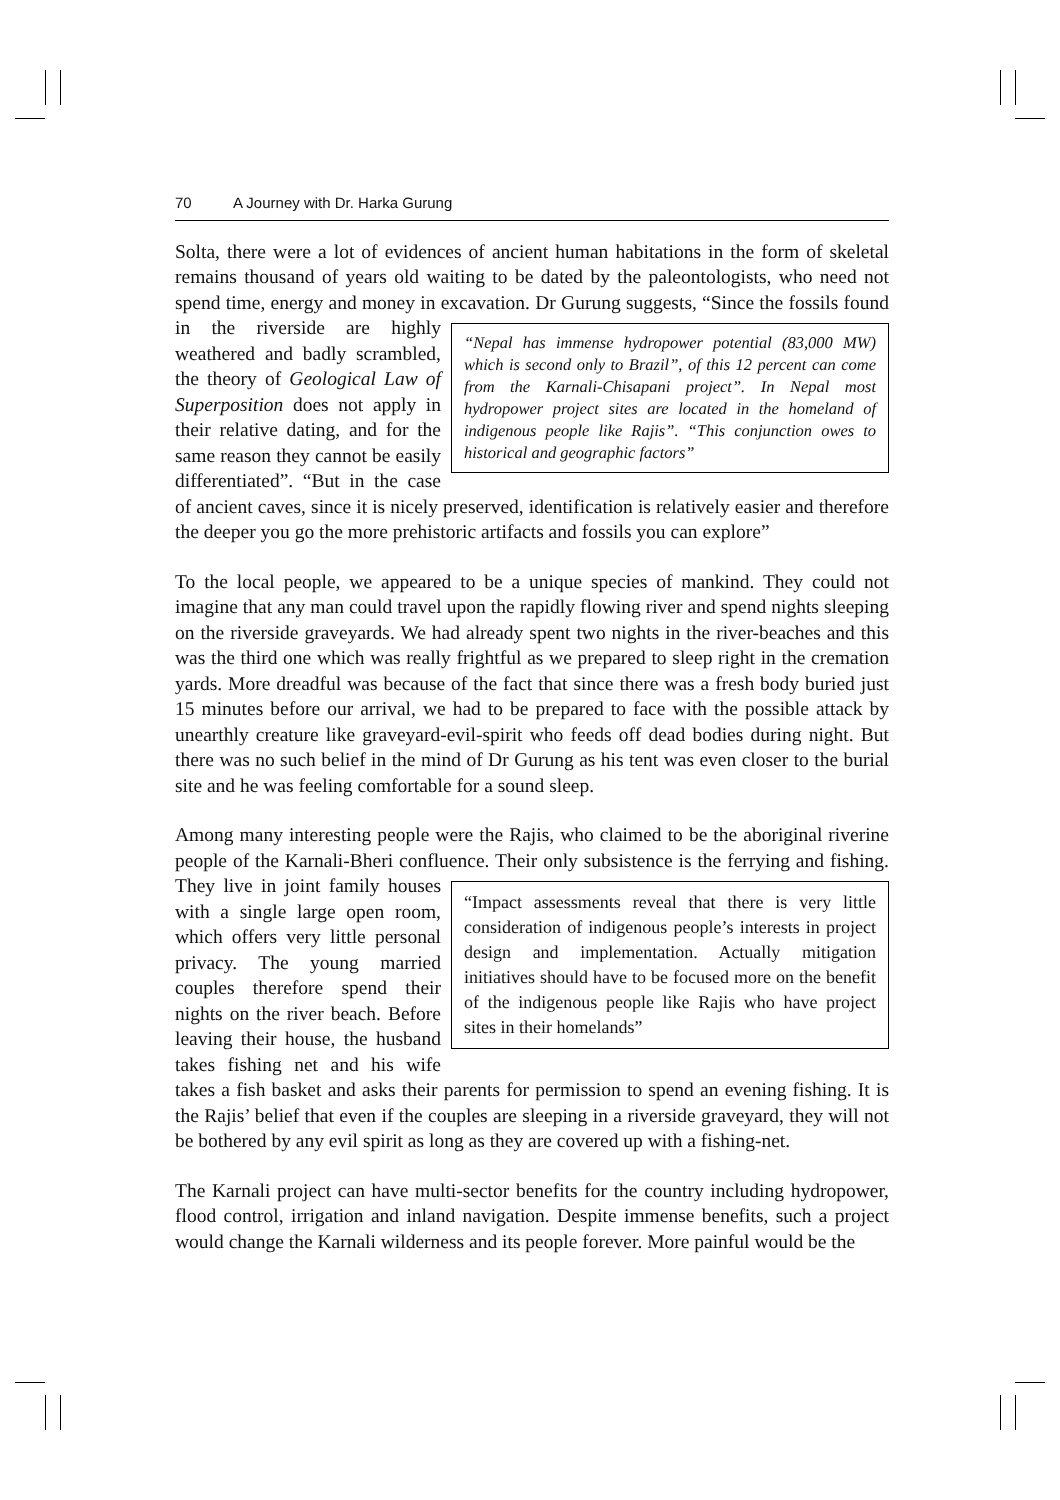70 A Journey with Dr. Harka Gurung
Solta, there were a lot of evidences of ancient human habitations in the form of skeletal remains thousand of years old waiting to be dated by the paleontologists, who need not spend time, energy and money in excavation. Dr Gurung suggests, “Since the fossils found “Nepal has immense hydropower potential (83,000 MW) which is second only to Brazil”, of this 12 percent can come from the Karnali-Chisapani project”. In Nepal most hydropower project sites are located in the homeland of indigenous people like Rajis”. “This conjunction owes to historical and geographic factors” in the riverside are highly weathered and badly scrambled, the theory of Geological Law of Superposition does not apply in their relative dating, and for the same reason they cannot be easily differentiated”. “But in the case of ancient caves, since it is nicely preserved, identification is relatively easier and therefore the deeper you go the more prehistoric artifacts and fossils you can explore”
To the local people, we appeared to be a unique species of mankind. They could not imagine that any man could travel upon the rapidly flowing river and spend nights sleeping on the riverside graveyards. We had already spent two nights in the river-beaches and this was the third one which was really frightful as we prepared to sleep right in the cremation yards. More dreadful was because of the fact that since there was a fresh body buried just 15 minutes before our arrival, we had to be prepared to face with the possible attack by unearthly creature like graveyard-evil-spirit who feeds off dead bodies during night. But there was no such belief in the mind of Dr Gurung as his tent was even closer to the burial site and he was feeling comfortable for a sound sleep.
Among many interesting people were the Rajis, who claimed to be the aboriginal riverine people of the Karnali-Bheri confluence. Their only subsistence is the ferrying and fishing. “Impact assessments reveal that there is very little consideration of indigenous people’s interests in project design and implementation. Actually mitigation initiatives should have to be focused more on the benefit of the indigenous people like Rajis who have project sites in their homelands” They live in joint family houses with a single large open room, which offers very little personal privacy. The young married couples therefore spend their nights on the river beach. Before leaving their house, the husband takes fishing net and his wife takes a fish basket and asks their parents for permission to spend an evening fishing. It is the Rajis’ belief that even if the couples are sleeping in a riverside graveyard, they will not be bothered by any evil spirit as long as they are covered up with a fishing-net.
The Karnali project can have multi-sector benefits for the country including hydropower, flood control, irrigation and inland navigation. Despite immense benefits, such a project would change the Karnali wilderness and its people forever. More painful would be the